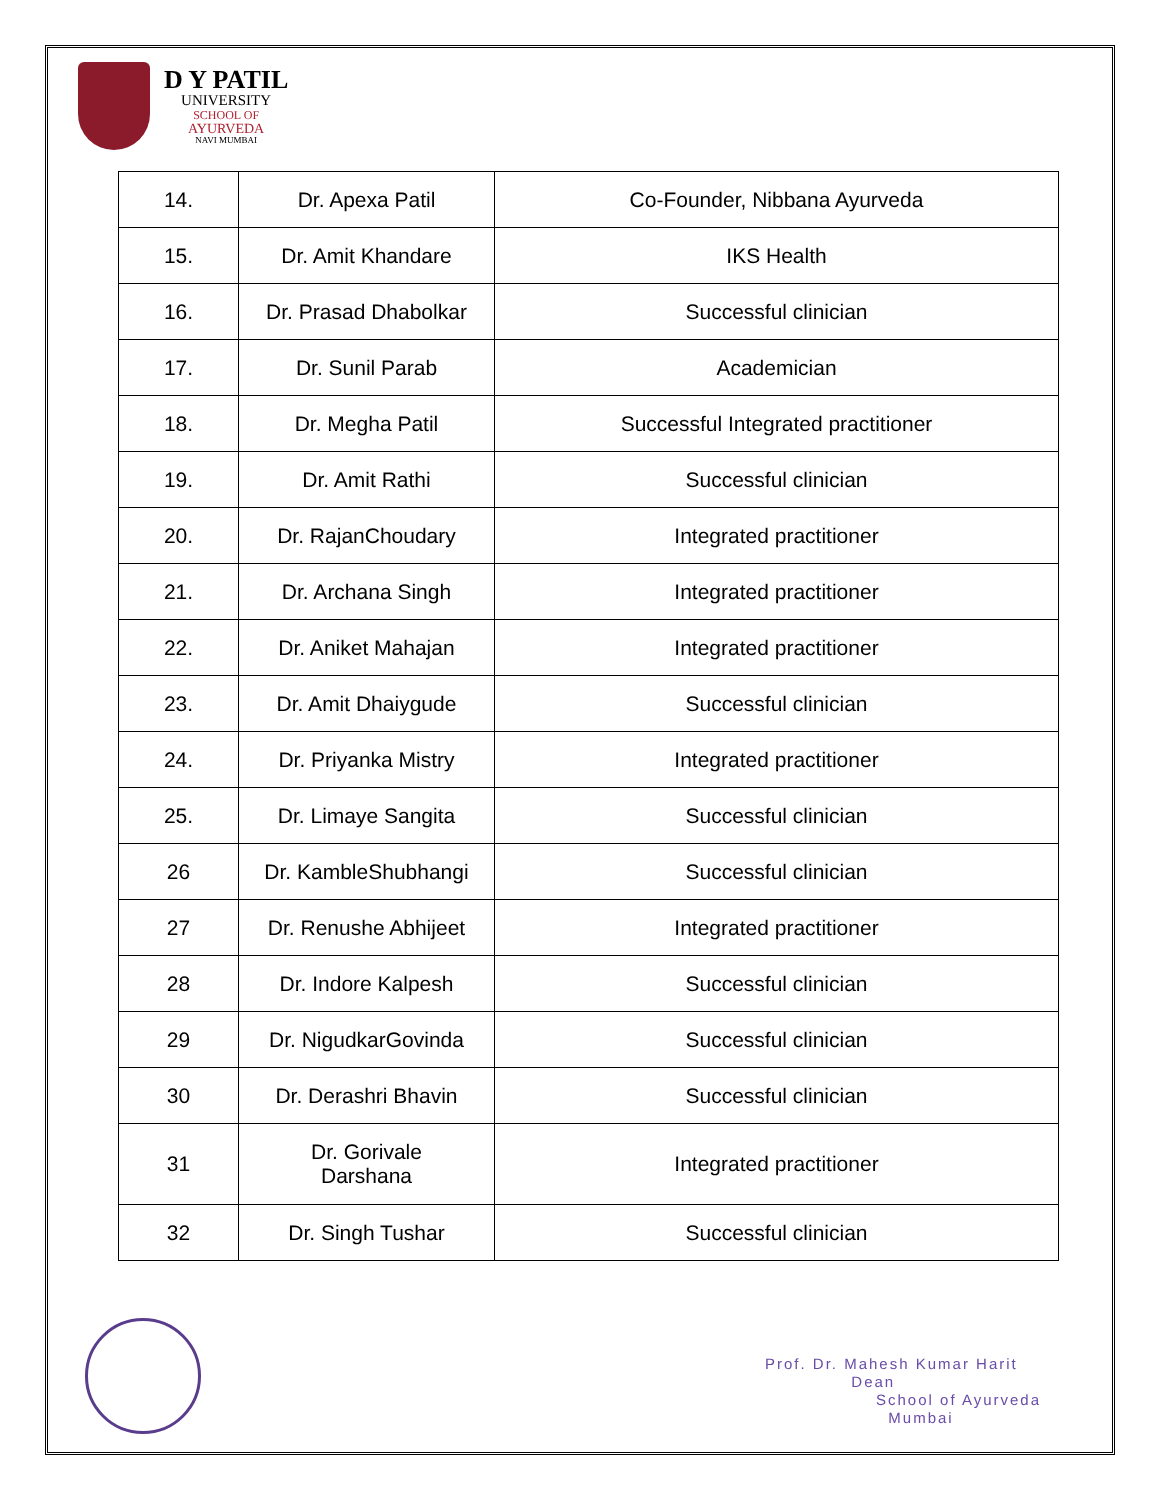D Y PATIL
UNIVERSITY
SCHOOL OF
AYURVEDA
NAVI MUMBAI
| 14. | Dr. Apexa Patil | Co-Founder, Nibbana Ayurveda |
| 15. | Dr. Amit Khandare | IKS Health |
| 16. | Dr. Prasad Dhabolkar | Successful clinician |
| 17. | Dr. Sunil Parab | Academician |
| 18. | Dr. Megha Patil | Successful Integrated practitioner |
| 19. | Dr. Amit Rathi | Successful clinician |
| 20. | Dr. RajanChoudary | Integrated practitioner |
| 21. | Dr. Archana Singh | Integrated practitioner |
| 22. | Dr. Aniket Mahajan | Integrated practitioner |
| 23. | Dr. Amit Dhaiygude | Successful clinician |
| 24. | Dr. Priyanka Mistry | Integrated practitioner |
| 25. | Dr. Limaye Sangita | Successful clinician |
| 26 | Dr. KambleShubhangi | Successful clinician |
| 27 | Dr. Renushe Abhijeet | Integrated practitioner |
| 28 | Dr. Indore Kalpesh | Successful clinician |
| 29 | Dr. NigudkarGovinda | Successful clinician |
| 30 | Dr. Derashri Bhavin | Successful clinician |
| 31 | Dr. Gorivale Darshana | Integrated practitioner |
| 32 | Dr. Singh Tushar | Successful clinician |
Prof. Dr. Mahesh Kumar Harit
Dean
School of Ayurveda
Mumbai